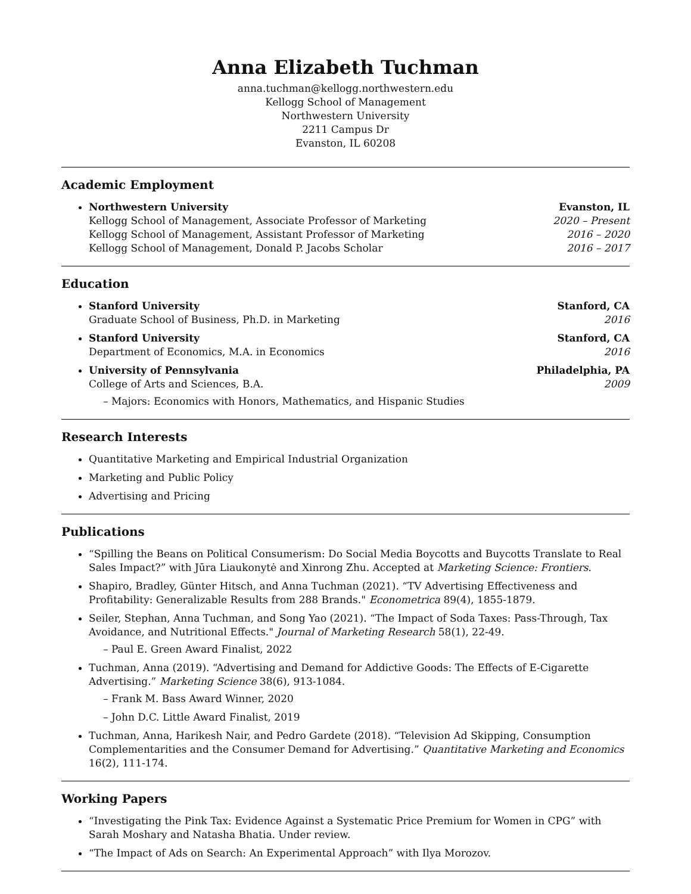Anna Elizabeth Tuchman
anna.tuchman@kellogg.northwestern.edu
Kellogg School of Management
Northwestern University
2211 Campus Dr
Evanston, IL 60208
Academic Employment
Northwestern University Evanston, IL
Kellogg School of Management, Associate Professor of Marketing 2020 – Present
Kellogg School of Management, Assistant Professor of Marketing 2016 – 2020
Kellogg School of Management, Donald P. Jacobs Scholar 2016 – 2017
Education
Stanford University Stanford, CA
Graduate School of Business, Ph.D. in Marketing 2016
Stanford University Stanford, CA
Department of Economics, M.A. in Economics 2016
University of Pennsylvania Philadelphia, PA
College of Arts and Sciences, B.A. 2009
– Majors: Economics with Honors, Mathematics, and Hispanic Studies
Research Interests
Quantitative Marketing and Empirical Industrial Organization
Marketing and Public Policy
Advertising and Pricing
Publications
“Spilling the Beans on Political Consumerism: Do Social Media Boycotts and Buycotts Translate to Real Sales Impact?” with Jūra Liaukonytė and Xinrong Zhu. Accepted at Marketing Science: Frontiers.
Shapiro, Bradley, Günter Hitsch, and Anna Tuchman (2021). “TV Advertising Effectiveness and Profitability: Generalizable Results from 288 Brands." Econometrica 89(4), 1855-1879.
Seiler, Stephan, Anna Tuchman, and Song Yao (2021). “The Impact of Soda Taxes: Pass-Through, Tax Avoidance, and Nutritional Effects." Journal of Marketing Research 58(1), 22-49.
– Paul E. Green Award Finalist, 2022
Tuchman, Anna (2019). “Advertising and Demand for Addictive Goods: The Effects of E-Cigarette Advertising.” Marketing Science 38(6), 913-1084.
– Frank M. Bass Award Winner, 2020
– John D.C. Little Award Finalist, 2019
Tuchman, Anna, Harikesh Nair, and Pedro Gardete (2018). “Television Ad Skipping, Consumption Complementarities and the Consumer Demand for Advertising.” Quantitative Marketing and Economics 16(2), 111-174.
Working Papers
“Investigating the Pink Tax: Evidence Against a Systematic Price Premium for Women in CPG” with Sarah Moshary and Natasha Bhatia. Under review.
“The Impact of Ads on Search: An Experimental Approach” with Ilya Morozov.